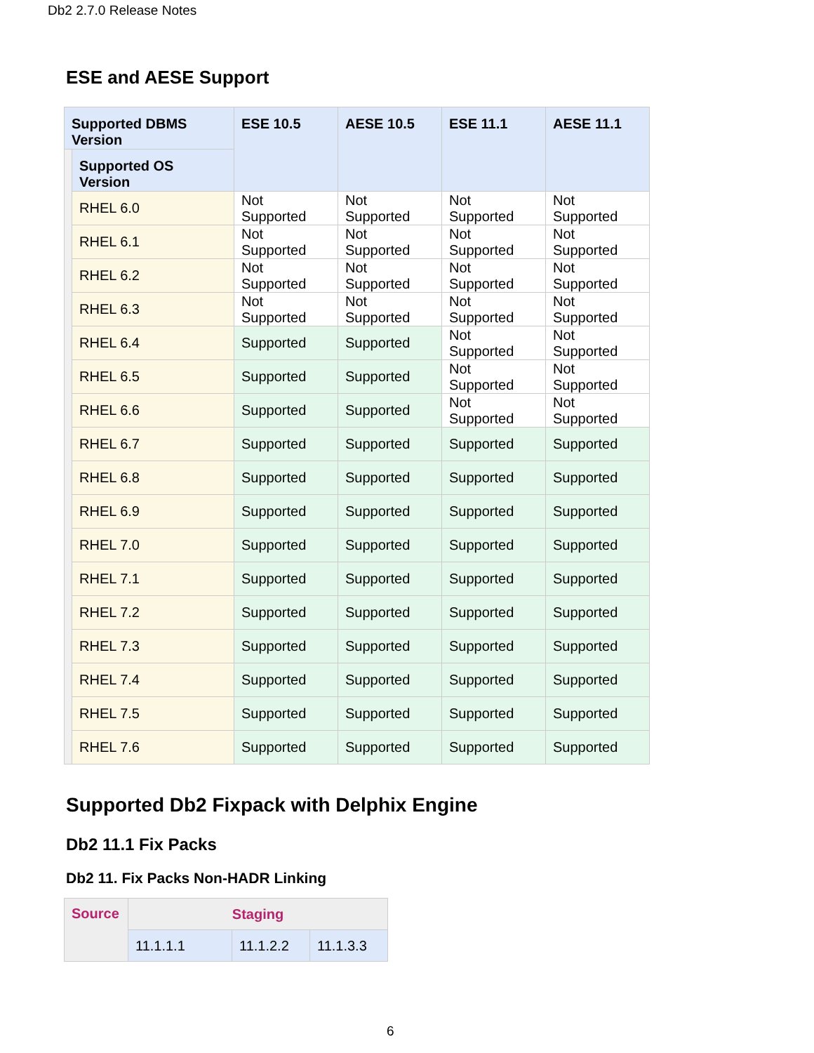Db2 2.7.0 Release Notes
ESE and AESE Support
| Supported DBMS Version | | ESE 10.5 | AESE 10.5 | ESE 11.1 | AESE 11.1 |
| --- | --- | --- | --- | --- | --- |
| | Supported OS Version | | | | |
| | RHEL 6.0 | Not Supported | Not Supported | Not Supported | Not Supported |
| | RHEL 6.1 | Not Supported | Not Supported | Not Supported | Not Supported |
| | RHEL 6.2 | Not Supported | Not Supported | Not Supported | Not Supported |
| | RHEL 6.3 | Not Supported | Not Supported | Not Supported | Not Supported |
| | RHEL 6.4 | Supported | Supported | Not Supported | Not Supported |
| | RHEL 6.5 | Supported | Supported | Not Supported | Not Supported |
| | RHEL 6.6 | Supported | Supported | Not Supported | Not Supported |
| | RHEL 6.7 | Supported | Supported | Supported | Supported |
| | RHEL 6.8 | Supported | Supported | Supported | Supported |
| | RHEL 6.9 | Supported | Supported | Supported | Supported |
| | RHEL 7.0 | Supported | Supported | Supported | Supported |
| | RHEL 7.1 | Supported | Supported | Supported | Supported |
| | RHEL 7.2 | Supported | Supported | Supported | Supported |
| | RHEL 7.3 | Supported | Supported | Supported | Supported |
| | RHEL 7.4 | Supported | Supported | Supported | Supported |
| | RHEL 7.5 | Supported | Supported | Supported | Supported |
| | RHEL 7.6 | Supported | Supported | Supported | Supported |
Supported Db2 Fixpack with Delphix Engine
Db2 11.1 Fix Packs
Db2 11. Fix Packs Non-HADR Linking
| Source | Staging | | |
| --- | --- | --- | --- |
| | 11.1.1.1 | 11.1.2.2 | 11.1.3.3 |
6